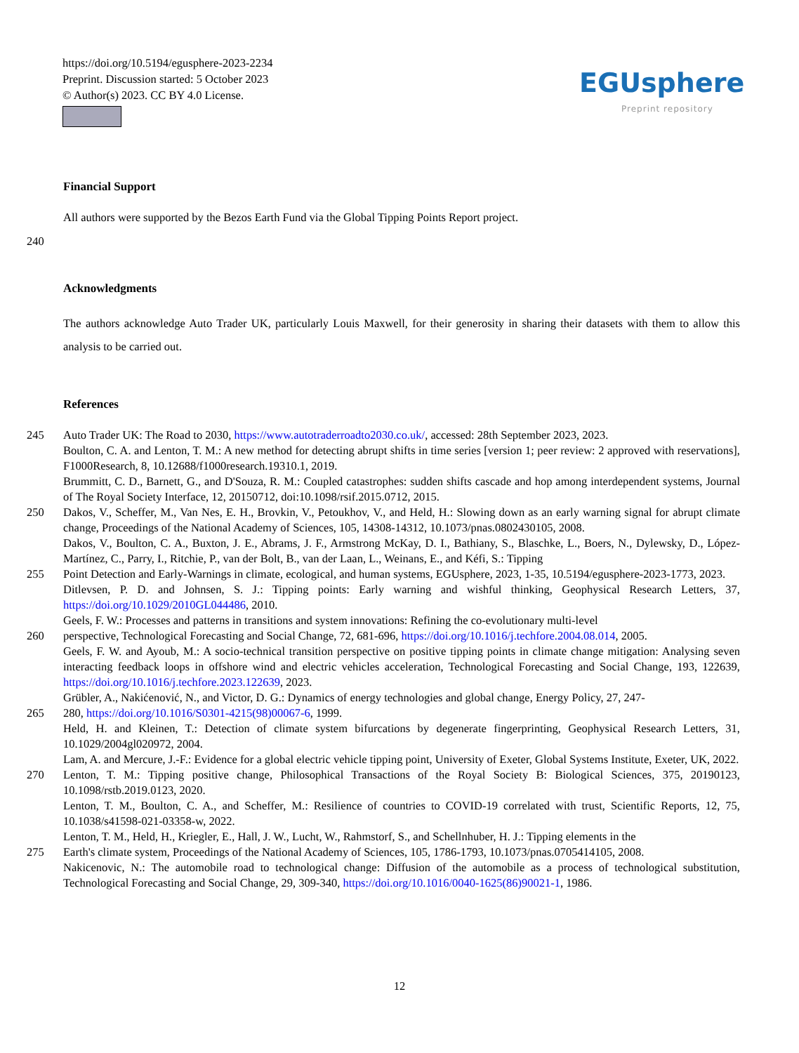https://doi.org/10.5194/egusphere-2023-2234
Preprint. Discussion started: 5 October 2023
© Author(s) 2023. CC BY 4.0 License.
EGUsphere
Preprint repository
Financial Support
All authors were supported by the Bezos Earth Fund via the Global Tipping Points Report project.
240
Acknowledgments
The authors acknowledge Auto Trader UK, particularly Louis Maxwell, for their generosity in sharing their datasets with them to allow this analysis to be carried out.
References
245 Auto Trader UK: The Road to 2030, https://www.autotraderroadto2030.co.uk/, accessed: 28th September 2023, 2023.
Boulton, C. A. and Lenton, T. M.: A new method for detecting abrupt shifts in time series [version 1; peer review: 2 approved with reservations], F1000Research, 8, 10.12688/f1000research.19310.1, 2019.
Brummitt, C. D., Barnett, G., and D'Souza, R. M.: Coupled catastrophes: sudden shifts cascade and hop among interdependent systems, Journal of The Royal Society Interface, 12, 20150712, doi:10.1098/rsif.2015.0712, 2015.
250 Dakos, V., Scheffer, M., Van Nes, E. H., Brovkin, V., Petoukhov, V., and Held, H.: Slowing down as an early warning signal for abrupt climate change, Proceedings of the National Academy of Sciences, 105, 14308-14312, 10.1073/pnas.0802430105, 2008.
Dakos, V., Boulton, C. A., Buxton, J. E., Abrams, J. F., Armstrong McKay, D. I., Bathiany, S., Blaschke, L., Boers, N., Dylewsky, D., López-Martínez, C., Parry, I., Ritchie, P., van der Bolt, B., van der Laan, L., Weinans, E., and Kéfi, S.: Tipping
255 Point Detection and Early-Warnings in climate, ecological, and human systems, EGUsphere, 2023, 1-35, 10.5194/egusphere-2023-1773, 2023.
Ditlevsen, P. D. and Johnsen, S. J.: Tipping points: Early warning and wishful thinking, Geophysical Research Letters, 37, https://doi.org/10.1029/2010GL044486, 2010.
Geels, F. W.: Processes and patterns in transitions and system innovations: Refining the co-evolutionary multi-level
260 perspective, Technological Forecasting and Social Change, 72, 681-696, https://doi.org/10.1016/j.techfore.2004.08.014, 2005.
Geels, F. W. and Ayoub, M.: A socio-technical transition perspective on positive tipping points in climate change mitigation: Analysing seven interacting feedback loops in offshore wind and electric vehicles acceleration, Technological Forecasting and Social Change, 193, 122639, https://doi.org/10.1016/j.techfore.2023.122639, 2023.
Grübler, A., Nakićenović, N., and Victor, D. G.: Dynamics of energy technologies and global change, Energy Policy, 27, 247-
265 280, https://doi.org/10.1016/S0301-4215(98)00067-6, 1999.
Held, H. and Kleinen, T.: Detection of climate system bifurcations by degenerate fingerprinting, Geophysical Research Letters, 31, 10.1029/2004gl020972, 2004.
Lam, A. and Mercure, J.-F.: Evidence for a global electric vehicle tipping point, University of Exeter, Global Systems Institute, Exeter, UK, 2022.
270 Lenton, T. M.: Tipping positive change, Philosophical Transactions of the Royal Society B: Biological Sciences, 375, 20190123, 10.1098/rstb.2019.0123, 2020.
Lenton, T. M., Boulton, C. A., and Scheffer, M.: Resilience of countries to COVID-19 correlated with trust, Scientific Reports, 12, 75, 10.1038/s41598-021-03358-w, 2022.
Lenton, T. M., Held, H., Kriegler, E., Hall, J. W., Lucht, W., Rahmstorf, S., and Schellnhuber, H. J.: Tipping elements in the
275 Earth's climate system, Proceedings of the National Academy of Sciences, 105, 1786-1793, 10.1073/pnas.0705414105, 2008.
Nakicenovic, N.: The automobile road to technological change: Diffusion of the automobile as a process of technological substitution, Technological Forecasting and Social Change, 29, 309-340, https://doi.org/10.1016/0040-1625(86)90021-1, 1986.
12